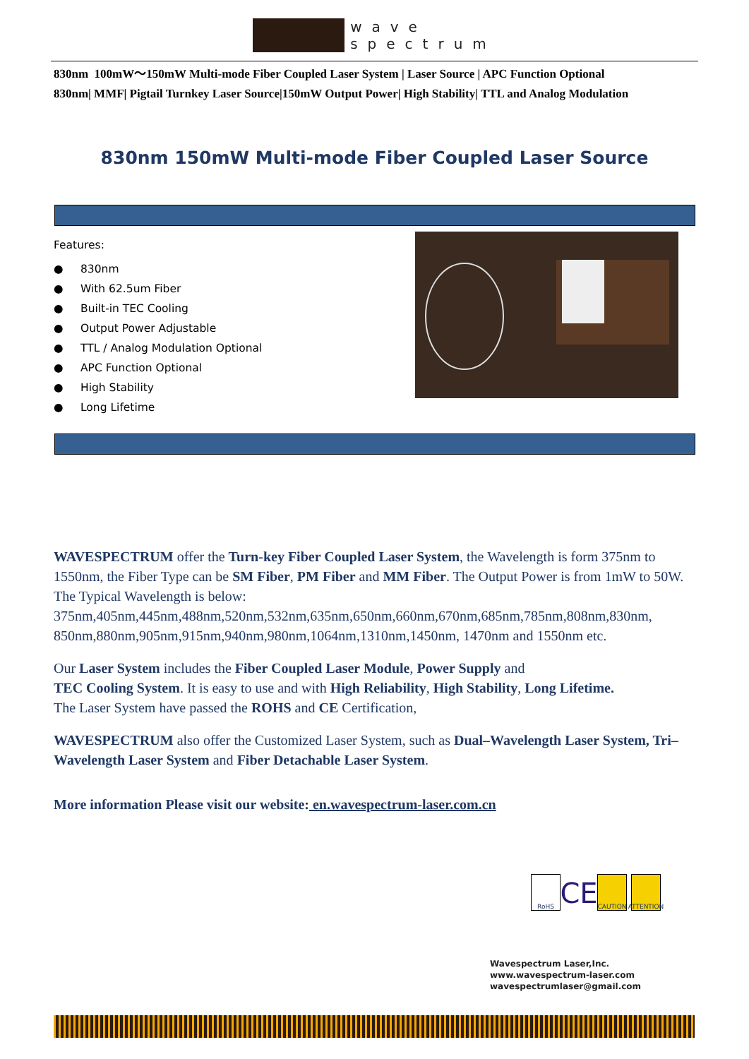wave
spectrum
830nm 100mW～150mW Multi-mode Fiber Coupled Laser System | Laser Source | APC Function Optional
830nm| MMF| Pigtail Turnkey Laser Source|150mW Output Power| High Stability| TTL and Analog Modulation
830nm 150mW Multi-mode Fiber Coupled Laser Source
Features:
● 830nm
● With 62.5um Fiber
● Built-in TEC Cooling
● Output Power Adjustable
● TTL / Analog Modulation Optional
● APC Function Optional
● High Stability
● Long Lifetime
WAVESPECTRUM offer the Turn-key Fiber Coupled Laser System, the Wavelength is form 375nm to 1550nm, the Fiber Type can be SM Fiber, PM Fiber and MM Fiber. The Output Power is from 1mW to 50W. The Typical Wavelength is below:
375nm,405nm,445nm,488nm,520nm,532nm,635nm,650nm,660nm,670nm,685nm,785nm,808nm,830nm, 850nm,880nm,905nm,915nm,940nm,980nm,1064nm,1310nm,1450nm, 1470nm and 1550nm etc.
Our Laser System includes the Fiber Coupled Laser Module, Power Supply and
TEC Cooling System. It is easy to use and with High Reliability, High Stability, Long Lifetime.
The Laser System have passed the ROHS and CE Certification,
WAVESPECTRUM also offer the Customized Laser System, such as Dual–Wavelength Laser System, Tri–Wavelength Laser System and Fiber Detachable Laser System.
More information Please visit our website: en.wavespectrum-laser.com.cn
RoHS
CE
CAUTION ATTENTION
Wavespectrum Laser,Inc.
www.wavespectrum-laser.com
wavespectrumlaser@gmail.com